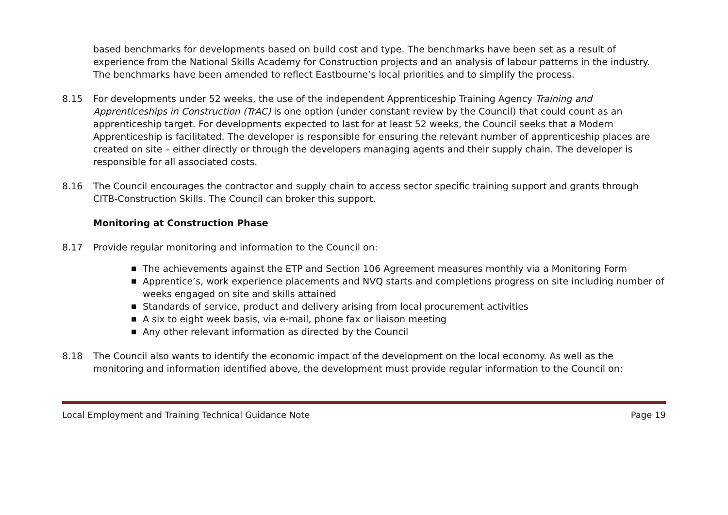based benchmarks for developments based on build cost and type. The benchmarks have been set as a result of experience from the National Skills Academy for Construction projects and an analysis of labour patterns in the industry. The benchmarks have been amended to reflect Eastbourne’s local priorities and to simplify the process.
8.15 For developments under 52 weeks, the use of the independent Apprenticeship Training Agency Training and Apprenticeships in Construction (TrAC) is one option (under constant review by the Council) that could count as an apprenticeship target. For developments expected to last for at least 52 weeks, the Council seeks that a Modern Apprenticeship is facilitated. The developer is responsible for ensuring the relevant number of apprenticeship places are created on site – either directly or through the developers managing agents and their supply chain. The developer is responsible for all associated costs.
8.16 The Council encourages the contractor and supply chain to access sector specific training support and grants through CITB-Construction Skills. The Council can broker this support.
Monitoring at Construction Phase
8.17 Provide regular monitoring and information to the Council on:
■ The achievements against the ETP and Section 106 Agreement measures monthly via a Monitoring Form
■ Apprentice’s, work experience placements and NVQ starts and completions progress on site including number of weeks engaged on site and skills attained
■ Standards of service, product and delivery arising from local procurement activities
■ A six to eight week basis, via e-mail, phone fax or liaison meeting
■ Any other relevant information as directed by the Council
8.18 The Council also wants to identify the economic impact of the development on the local economy. As well as the monitoring and information identified above, the development must provide regular information to the Council on:
Local Employment and Training Technical Guidance Note Page 19